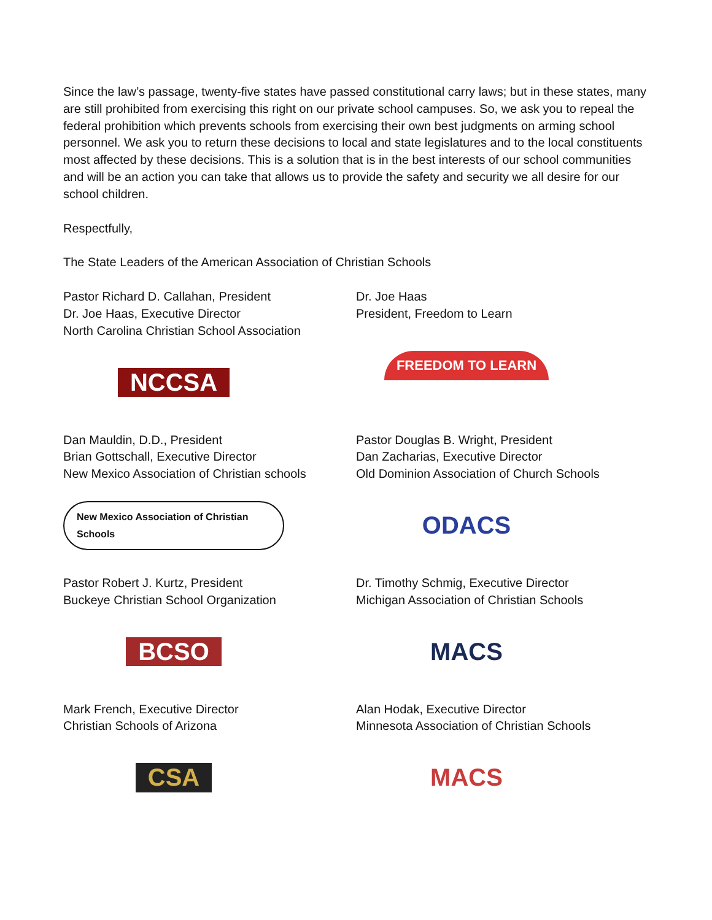Since the law’s passage, twenty-five states have passed constitutional carry laws; but in these states, many are still prohibited from exercising this right on our private school campuses. So, we ask you to repeal the federal prohibition which prevents schools from exercising their own best judgments on arming school personnel. We ask you to return these decisions to local and state legislatures and to the local constituents most affected by these decisions. This is a solution that is in the best interests of our school communities and will be an action you can take that allows us to provide the safety and security we all desire for our school children.
Respectfully,
The State Leaders of the American Association of Christian Schools
Pastor Richard D. Callahan, President
Dr. Joe Haas, Executive Director
North Carolina Christian School Association
NCCSA
Dr. Joe Haas
President, Freedom to Learn
FREEDOM TO LEARN
Dan Mauldin, D.D., President
Brian Gottschall, Executive Director
New Mexico Association of Christian schools
New Mexico Association of Christian Schools
Pastor Douglas B. Wright, President
Dan Zacharias, Executive Director
Old Dominion Association of Church Schools
ODACS
Pastor Robert J. Kurtz, President
Buckeye Christian School Organization
BCSO
Dr. Timothy Schmig, Executive Director
Michigan Association of Christian Schools
MACS
Mark French, Executive Director
Christian Schools of Arizona
CSA
Alan Hodak, Executive Director
Minnesota Association of Christian Schools
MACS